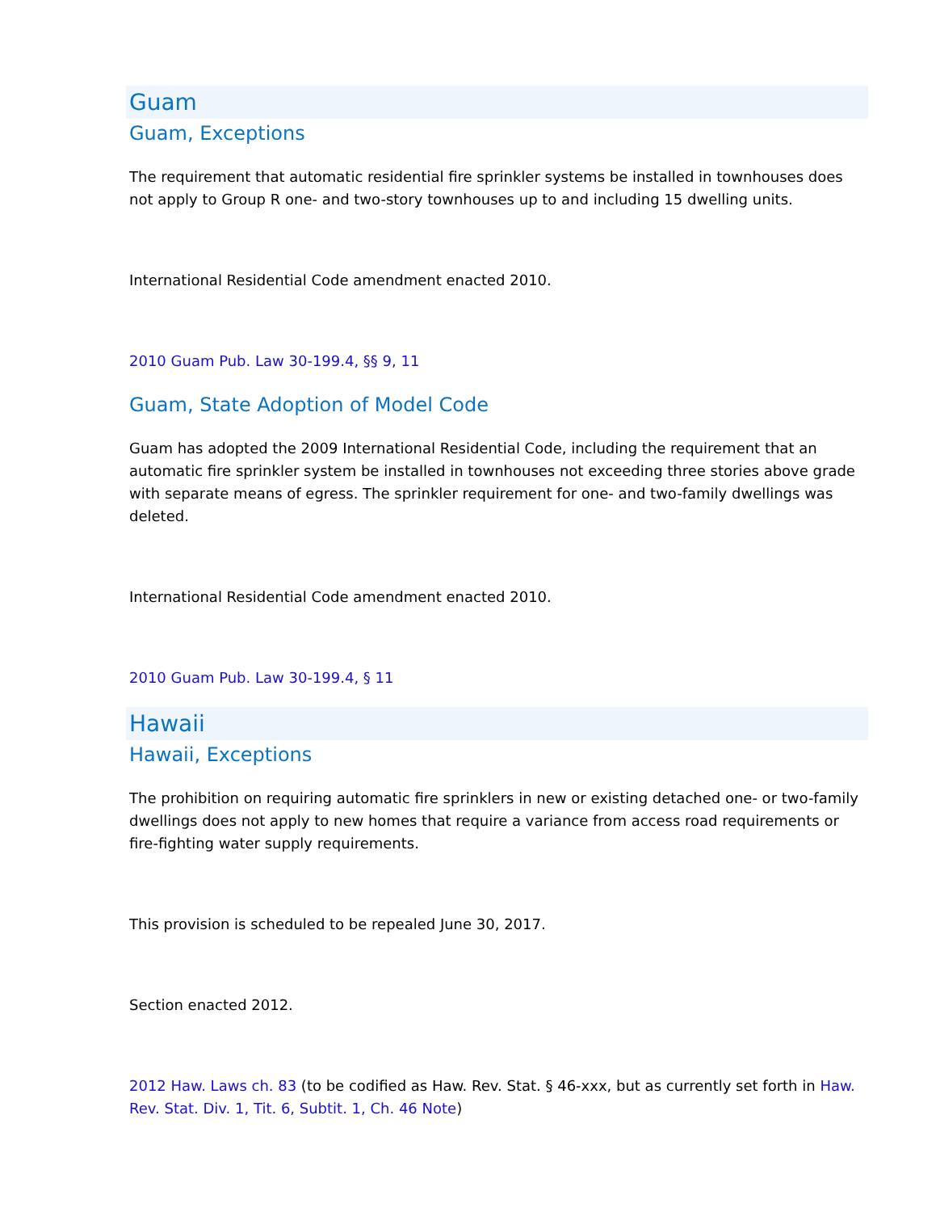Guam
Guam, Exceptions
The requirement that automatic residential fire sprinkler systems be installed in townhouses does not apply to Group R one- and two-story townhouses up to and including 15 dwelling units.
International Residential Code amendment enacted 2010.
2010 Guam Pub. Law 30-199.4, §§ 9, 11
Guam, State Adoption of Model Code
Guam has adopted the 2009 International Residential Code, including the requirement that an automatic fire sprinkler system be installed in townhouses not exceeding three stories above grade with separate means of egress. The sprinkler requirement for one- and two-family dwellings was deleted.
International Residential Code amendment enacted 2010.
2010 Guam Pub. Law 30-199.4, § 11
Hawaii
Hawaii, Exceptions
The prohibition on requiring automatic fire sprinklers in new or existing detached one- or two-family dwellings does not apply to new homes that require a variance from access road requirements or fire-fighting water supply requirements.
This provision is scheduled to be repealed June 30, 2017.
Section enacted 2012.
2012 Haw. Laws ch. 83 (to be codified as Haw. Rev. Stat. § 46-xxx, but as currently set forth in Haw. Rev. Stat. Div. 1, Tit. 6, Subtit. 1, Ch. 46 Note)